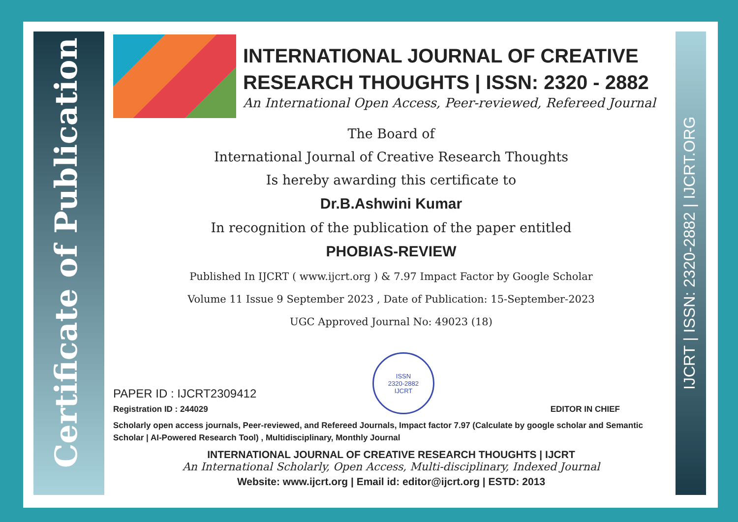Certificate of Publication
IJCRT | ISSN: 2320-2882 | IJCRT.ORG
INTERNATIONAL JOURNAL OF CREATIVE RESEARCH THOUGHTS | ISSN: 2320 - 2882
An International Open Access, Peer-reviewed, Refereed Journal
The Board of
International Journal of Creative Research Thoughts
Is hereby awarding this certificate to
Dr.B.Ashwini Kumar
In recognition of the publication of the paper entitled
PHOBIAS-REVIEW
Published In IJCRT ( www.ijcrt.org ) & 7.97 Impact Factor by Google Scholar
Volume 11 Issue 9 September 2023 , Date of Publication: 15-September-2023
UGC Approved Journal No: 49023 (18)
PAPER ID : IJCRT2309412
Registration ID : 244029
ISSN
2320-2882
IJCRT
EDITOR IN CHIEF
Scholarly open access journals, Peer-reviewed, and Refereed Journals, Impact factor 7.97 (Calculate by google scholar and Semantic Scholar | AI-Powered Research Tool) , Multidisciplinary, Monthly Journal
INTERNATIONAL JOURNAL OF CREATIVE RESEARCH THOUGHTS | IJCRT
An International Scholarly, Open Access, Multi-disciplinary, Indexed Journal
Website: www.ijcrt.org | Email id: editor@ijcrt.org | ESTD: 2013